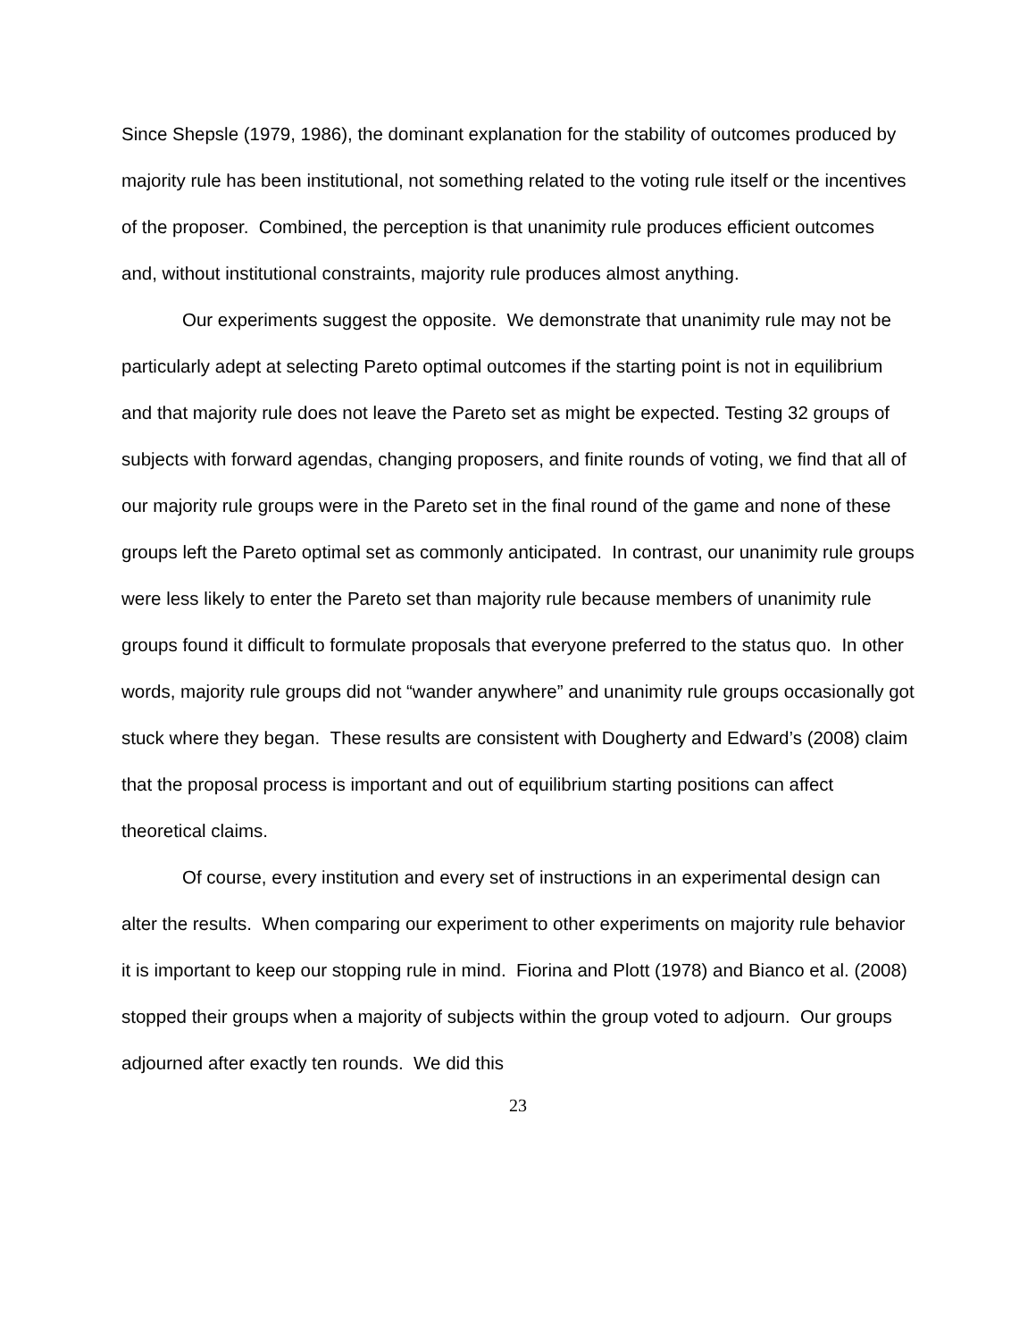Since Shepsle (1979, 1986), the dominant explanation for the stability of outcomes produced by majority rule has been institutional, not something related to the voting rule itself or the incentives of the proposer. Combined, the perception is that unanimity rule produces efficient outcomes and, without institutional constraints, majority rule produces almost anything.
Our experiments suggest the opposite. We demonstrate that unanimity rule may not be particularly adept at selecting Pareto optimal outcomes if the starting point is not in equilibrium and that majority rule does not leave the Pareto set as might be expected. Testing 32 groups of subjects with forward agendas, changing proposers, and finite rounds of voting, we find that all of our majority rule groups were in the Pareto set in the final round of the game and none of these groups left the Pareto optimal set as commonly anticipated. In contrast, our unanimity rule groups were less likely to enter the Pareto set than majority rule because members of unanimity rule groups found it difficult to formulate proposals that everyone preferred to the status quo. In other words, majority rule groups did not “wander anywhere” and unanimity rule groups occasionally got stuck where they began. These results are consistent with Dougherty and Edward’s (2008) claim that the proposal process is important and out of equilibrium starting positions can affect theoretical claims.
Of course, every institution and every set of instructions in an experimental design can alter the results. When comparing our experiment to other experiments on majority rule behavior it is important to keep our stopping rule in mind. Fiorina and Plott (1978) and Bianco et al. (2008) stopped their groups when a majority of subjects within the group voted to adjourn. Our groups adjourned after exactly ten rounds. We did this
23